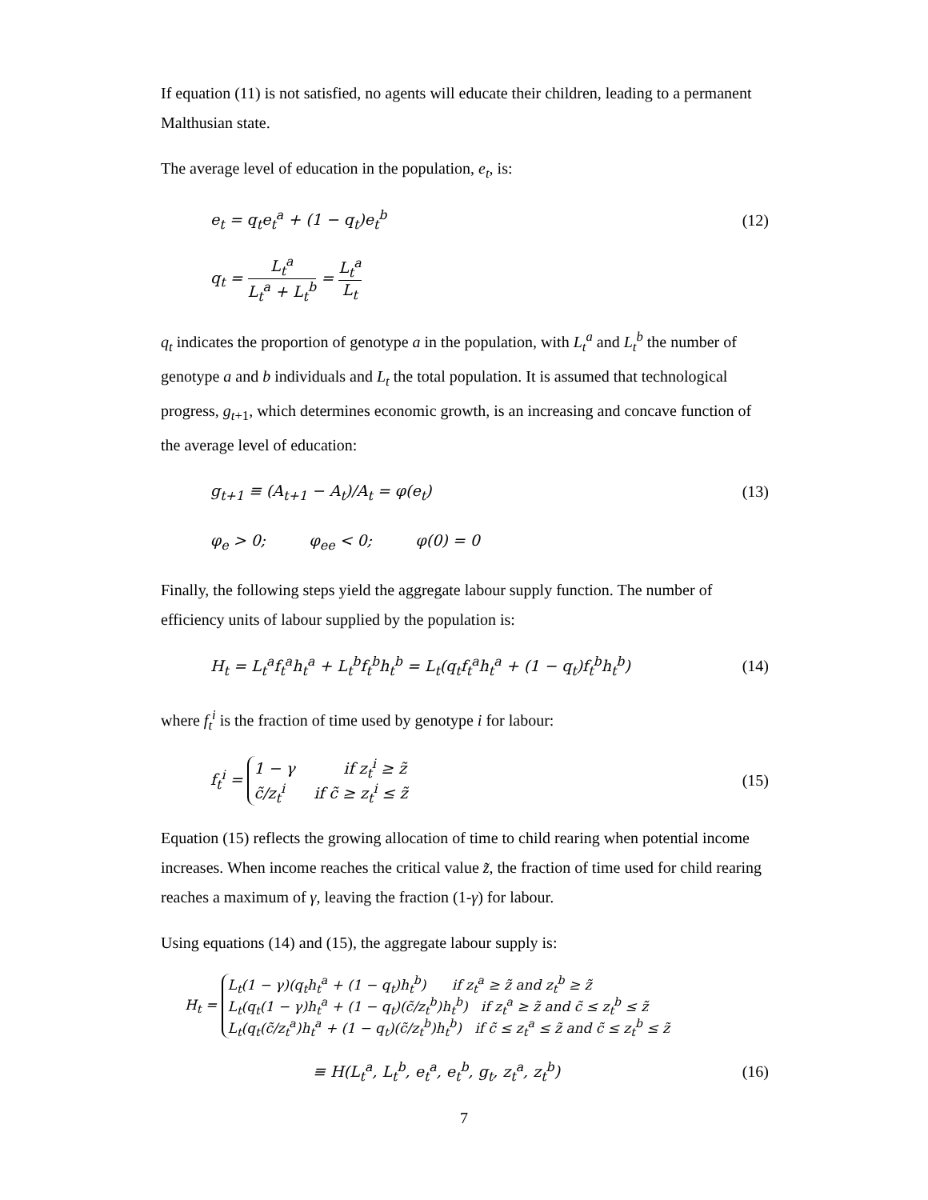If equation (11) is not satisfied, no agents will educate their children, leading to a permanent Malthusian state.
The average level of education in the population, e<sub>t</sub>, is:
e<sub>t</sub> = q<sub>t</sub>e<sub>t</sub><sup>a</sup> + (1 − q<sub>t</sub>)e<sub>t</sub><sup>b</sup> (12)
q<sub>t</sub> = L<sub>t</sub><sup>a</sup> L<sub>t</sub><sup>a</sup> + L<sub>t</sub><sup>b</sup> = L<sub>t</sub><sup>a</sup> L<sub>t</sub>
q<sub>t</sub> indicates the proportion of genotype a in the population, with L<sub>t</sub><sup>a</sup> and L<sub>t</sub><sup>b</sup> the number of genotype a and b individuals and L<sub>t</sub> the total population. It is assumed that technological progress, g<sub>t</sub><sub>+1</sub>, which determines economic growth, is an increasing and concave function of the average level of education:
g<sub>t+1</sub> ≡ (A<sub>t+1</sub> − A<sub>t</sub>)/A<sub>t</sub> = φ(e<sub>t</sub>) (13)
φ<sub>e</sub> > 0; φ<sub>ee</sub> < 0; φ(0) = 0
Finally, the following steps yield the aggregate labour supply function. The number of efficiency units of labour supplied by the population is:
H<sub>t</sub> = L<sub>t</sub><sup>a</sup>f<sub>t</sub><sup>a</sup>h<sub>t</sub><sup>a</sup> + L<sub>t</sub><sup>b</sup>f<sub>t</sub><sup>b</sup>h<sub>t</sub><sup>b</sup> = L<sub>t</sub>(q<sub>t</sub>f<sub>t</sub><sup>a</sup>h<sub>t</sub><sup>a</sup> + (1 − q<sub>t</sub>)f<sub>t</sub><sup>b</sup>h<sub>t</sub><sup>b</sup>) (14)
where f<sub>t</sub><sup>i</sup> is the fraction of time used by genotype i for labour:
f<sub>t</sub><sup>i</sup> = 1 − γ if z<sub>t</sub><sup>i</sup> ≥ z̃
c̃/z<sub>t</sub><sup>i</sup> if c̃ ≥ z<sub>t</sub><sup>i</sup> ≤ z̃ (15)
Equation (15) reflects the growing allocation of time to child rearing when potential income increases. When income reaches the critical value z̃, the fraction of time used for child rearing reaches a maximum of γ, leaving the fraction (1-γ) for labour.
Using equations (14) and (15), the aggregate labour supply is:
H<sub>t</sub> = L<sub>t</sub>(1 − γ)(q<sub>t</sub>h<sub>t</sub><sup>a</sup> + (1 − q<sub>t</sub>)h<sub>t</sub><sup>b</sup>) if z<sub>t</sub><sup>a</sup> ≥ z̃ and z<sub>t</sub><sup>b</sup> ≥ z̃
L<sub>t</sub>(q<sub>t</sub>(1 − γ)h<sub>t</sub><sup>a</sup> + (1 − q<sub>t</sub>)(c̃/z<sub>t</sub><sup>b</sup>)h<sub>t</sub><sup>b</sup>) if z<sub>t</sub><sup>a</sup> ≥ z̃ and c̃ ≤ z<sub>t</sub><sup>b</sup> ≤ z̃
L<sub>t</sub>(q<sub>t</sub>(c̃/z<sub>t</sub><sup>a</sup>)h<sub>t</sub><sup>a</sup> + (1 − q<sub>t</sub>)(c̃/z<sub>t</sub><sup>b</sup>)h<sub>t</sub><sup>b</sup>) if c̃ ≤ z<sub>t</sub><sup>a</sup> ≤ z̃ and c̃ ≤ z<sub>t</sub><sup>b</sup> ≤ z̃
≡ H(L<sub>t</sub><sup>a</sup>, L<sub>t</sub><sup>b</sup>, e<sub>t</sub><sup>a</sup>, e<sub>t</sub><sup>b</sup>, g<sub>t</sub>, z<sub>t</sub><sup>a</sup>, z<sub>t</sub><sup>b</sup>) (16)
7